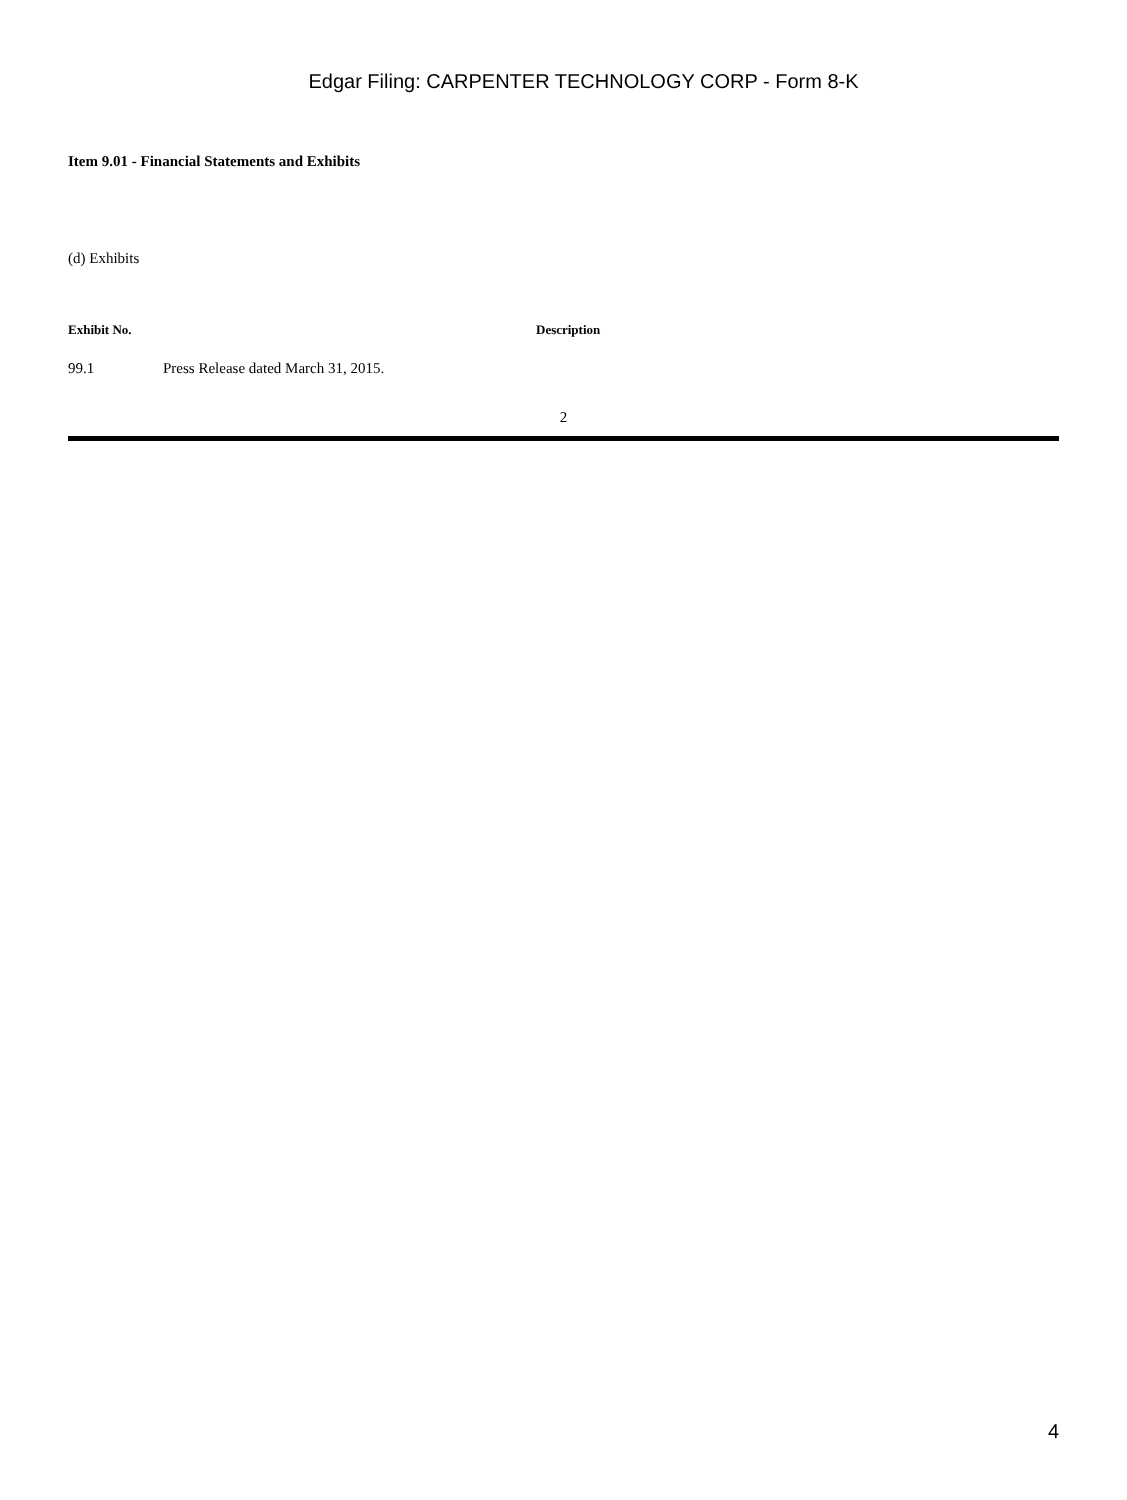Edgar Filing: CARPENTER TECHNOLOGY CORP - Form 8-K
Item 9.01 - Financial Statements and Exhibits
(d) Exhibits
| Exhibit No. | Description |
| --- | --- |
| 99.1 | Press Release dated March 31, 2015. |
2
4